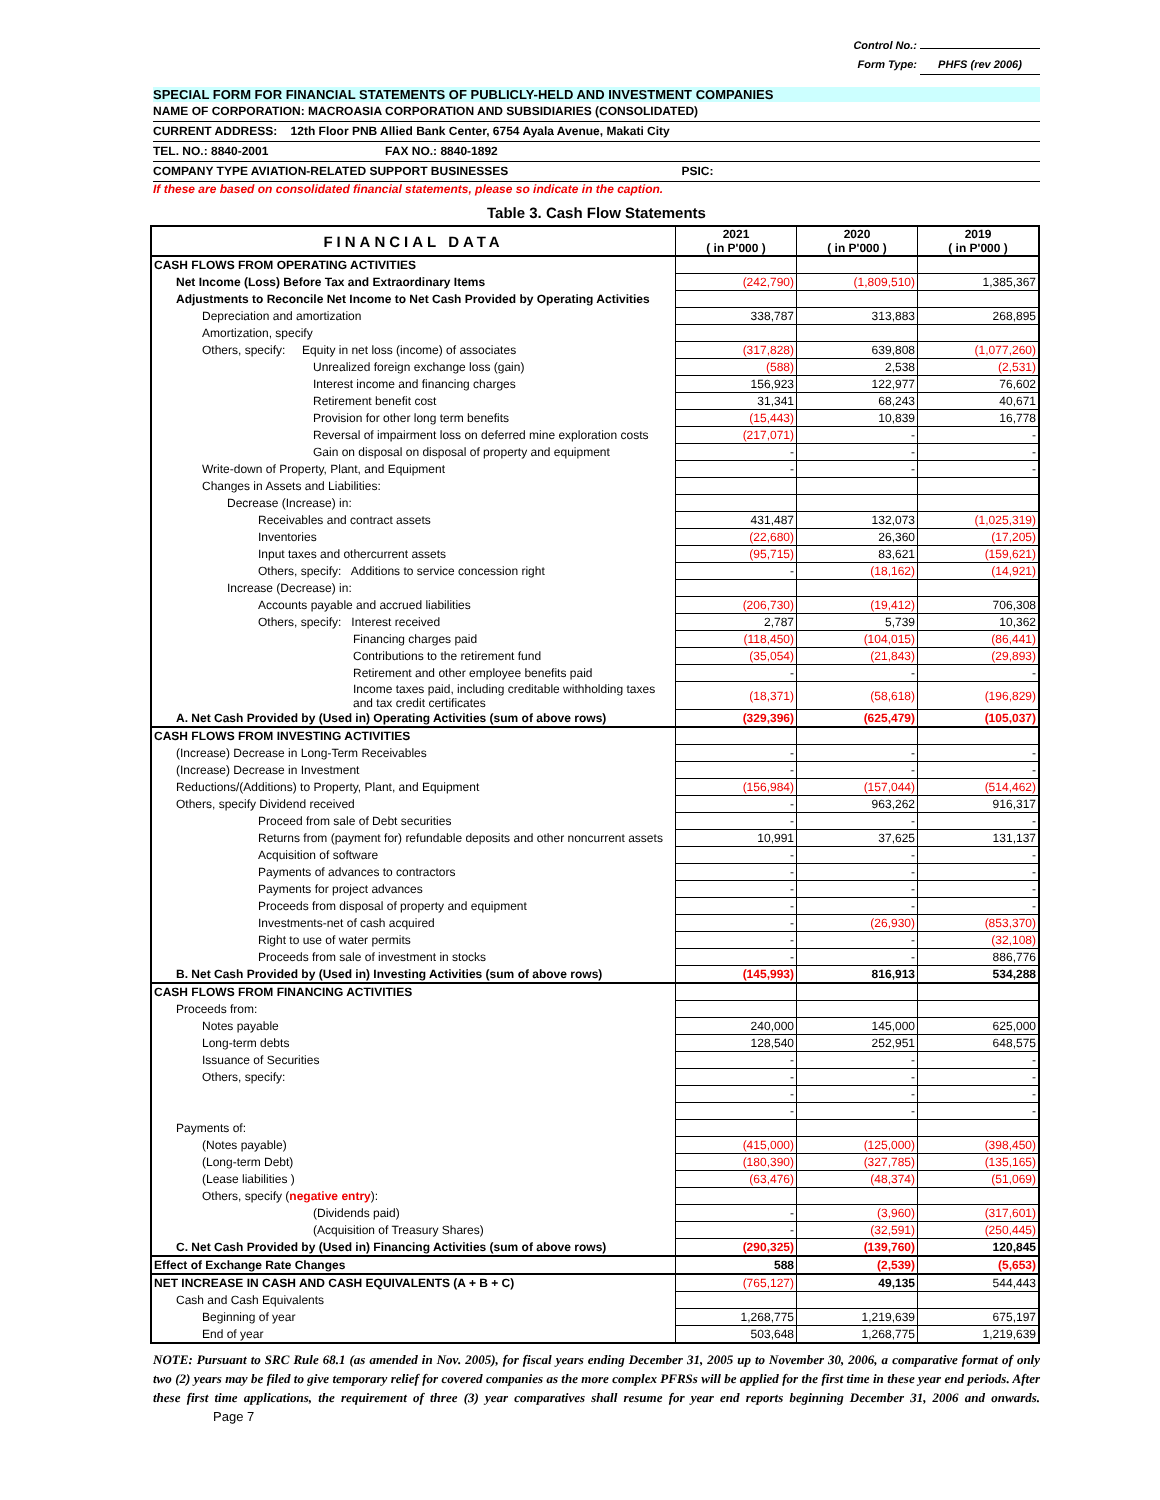Control No.:
Form Type: PHFS (rev 2006)
SPECIAL FORM FOR FINANCIAL STATEMENTS OF PUBLICLY-HELD AND INVESTMENT COMPANIES
NAME OF CORPORATION: MACROASIA CORPORATION AND SUBSIDIARIES (CONSOLIDATED)
CURRENT ADDRESS: 12th Floor PNB Allied Bank Center, 6754 Ayala Avenue, Makati City
TEL. NO.: 8840-2001 FAX NO.: 8840-1892
COMPANY TYPE AVIATION-RELATED SUPPORT BUSINESSES PSIC:
If these are based on consolidated financial statements, please so indicate in the caption.
Table 3. Cash Flow Statements
| FINANCIAL DATA | 2021 ( in P'000 ) | 2020 ( in P'000 ) | 2019 ( in P'000 ) |
| CASH FLOWS FROM OPERATING ACTIVITIES | | | |
| Net Income (Loss) Before Tax and Extraordinary Items | (242,790) | (1,809,510) | 1,385,367 |
| Adjustments to Reconcile Net Income to Net Cash Provided by Operating Activities | | | |
| Depreciation and amortization | 338,787 | 313,883 | 268,895 |
| Amortization, specify | | | |
| Others, specify: Equity in net loss (income) of associates | (317,828) | 639,808 | (1,077,260) |
| Unrealized foreign exchange loss (gain) | (588) | 2,538 | (2,531) |
| Interest income and financing charges | 156,923 | 122,977 | 76,602 |
| Retirement benefit cost | 31,341 | 68,243 | 40,671 |
| Provision for other long term benefits | (15,443) | 10,839 | 16,778 |
| Reversal of impairment loss on deferred mine exploration costs | (217,071) | - | - |
| Gain on disposal on disposal of property and equipment | - | - | - |
| Write-down of Property, Plant, and Equipment | - | - | - |
| Changes in Assets and Liabilities: | | | |
| Decrease (Increase) in: | | | |
| Receivables and contract assets | 431,487 | 132,073 | (1,025,319) |
| Inventories | (22,680) | 26,360 | (17,205) |
| Input taxes and othercurrent assets | (95,715) | 83,621 | (159,621) |
| Others, specify: Additions to service concession right | - | (18,162) | (14,921) |
| Increase (Decrease) in: | | | |
| Accounts payable and accrued liabilities | (206,730) | (19,412) | 706,308 |
| Others, specify: Interest received | 2,787 | 5,739 | 10,362 |
| Financing charges paid | (118,450) | (104,015) | (86,441) |
| Contributions to the retirement fund | (35,054) | (21,843) | (29,893) |
| Retirement and other employee benefits paid | - | - | - |
| Income taxes paid, including creditable withholding taxes and tax credit certificates | (18,371) | (58,618) | (196,829) |
| A. Net Cash Provided by (Used in) Operating Activities (sum of above rows) | (329,396) | (625,479) | (105,037) |
| CASH FLOWS FROM INVESTING ACTIVITIES | | | |
| (Increase) Decrease in Long-Term Receivables | - | - | - |
| (Increase) Decrease in Investment | - | - | - |
| Reductions/(Additions) to Property, Plant, and Equipment | (156,984) | (157,044) | (514,462) |
| Others, specify Dividend received | - | 963,262 | 916,317 |
| Proceed from sale of Debt securities | - | - | - |
| Returns from (payment for) refundable deposits and other noncurrent assets | 10,991 | 37,625 | 131,137 |
| Acquisition of software | - | - | - |
| Payments of advances to contractors | - | - | - |
| Payments for project advances | - | - | - |
| Proceeds from disposal of property and equipment | - | - | - |
| Investments-net of cash acquired | - | (26,930) | (853,370) |
| Right to use of water permits | - | - | (32,108) |
| Proceeds from sale of investment in stocks | - | - | 886,776 |
| B. Net Cash Provided by (Used in) Investing Activities (sum of above rows) | (145,993) | 816,913 | 534,288 |
| CASH FLOWS FROM FINANCING ACTIVITIES | | | |
| Proceeds from: | | | |
| Notes payable | 240,000 | 145,000 | 625,000 |
| Long-term debts | 128,540 | 252,951 | 648,575 |
| Issuance of Securities | - | - | - |
| Others, specify: | - | - | - |
| | - | - | - |
| | - | - | - |
| Payments of: | | | |
| (Notes payable) | (415,000) | (125,000) | (398,450) |
| (Long-term Debt) | (180,390) | (327,785) | (135,165) |
| (Lease liabilities ) | (63,476) | (48,374) | (51,069) |
| Others, specify ( negative entry ): | | | |
| (Dividends paid) | - | (3,960) | (317,601) |
| (Acquisition of Treasury Shares) | - | (32,591) | (250,445) |
| C. Net Cash Provided by (Used in) Financing Activities (sum of above rows) | (290,325) | (139,760) | 120,845 |
| Effect of Exchange Rate Changes | 588 | (2,539) | (5,653) |
| NET INCREASE IN CASH AND CASH EQUIVALENTS (A + B + C) | (765,127) | 49,135 | 544,443 |
| Cash and Cash Equivalents | | | |
| Beginning of year | 1,268,775 | 1,219,639 | 675,197 |
| End of year | 503,648 | 1,268,775 | 1,219,639 |
NOTE: Pursuant to SRC Rule 68.1 (as amended in Nov. 2005), for fiscal years ending December 31, 2005 up to November 30, 2006, a comparative format of only two (2) years may be filed to give temporary relief for covered companies as the more complex PFRSs will be applied for the first time in these year end periods. After these first time applications, the requirement of three (3) year comparatives shall resume for year end reports beginning December 31, 2006 and onwards. Page 7